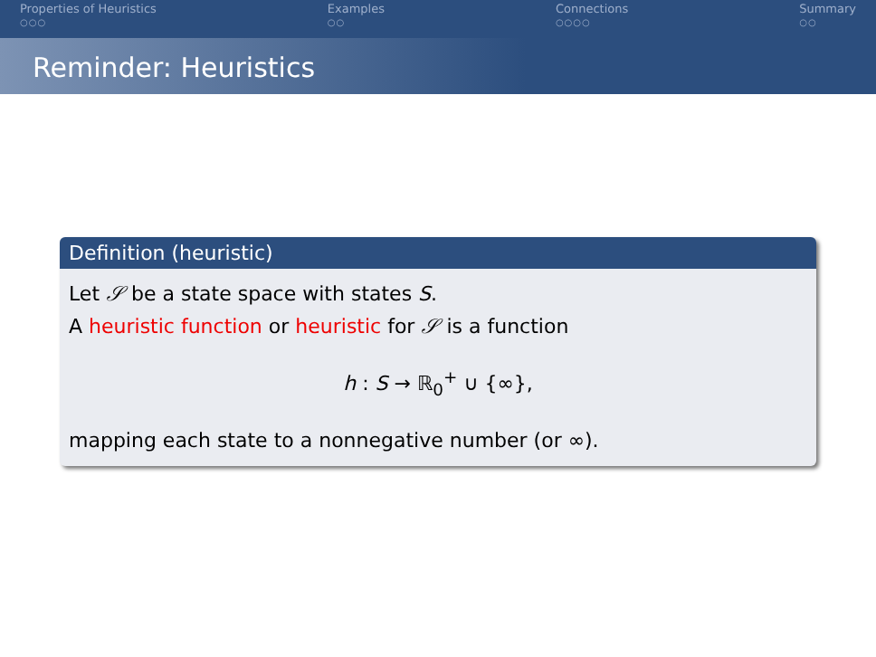Properties of Heuristics
○○○
Examples
○○
Connections
○○○○
Summary
○○
Reminder: Heuristics
Definition (heuristic)
Let 𝒮 be a state space with states S.
A heuristic function or heuristic for 𝒮 is a function
h : S → ℝ<sub>0</sub><sup>+</sup> ∪ {∞},
mapping each state to a nonnegative number (or ∞).